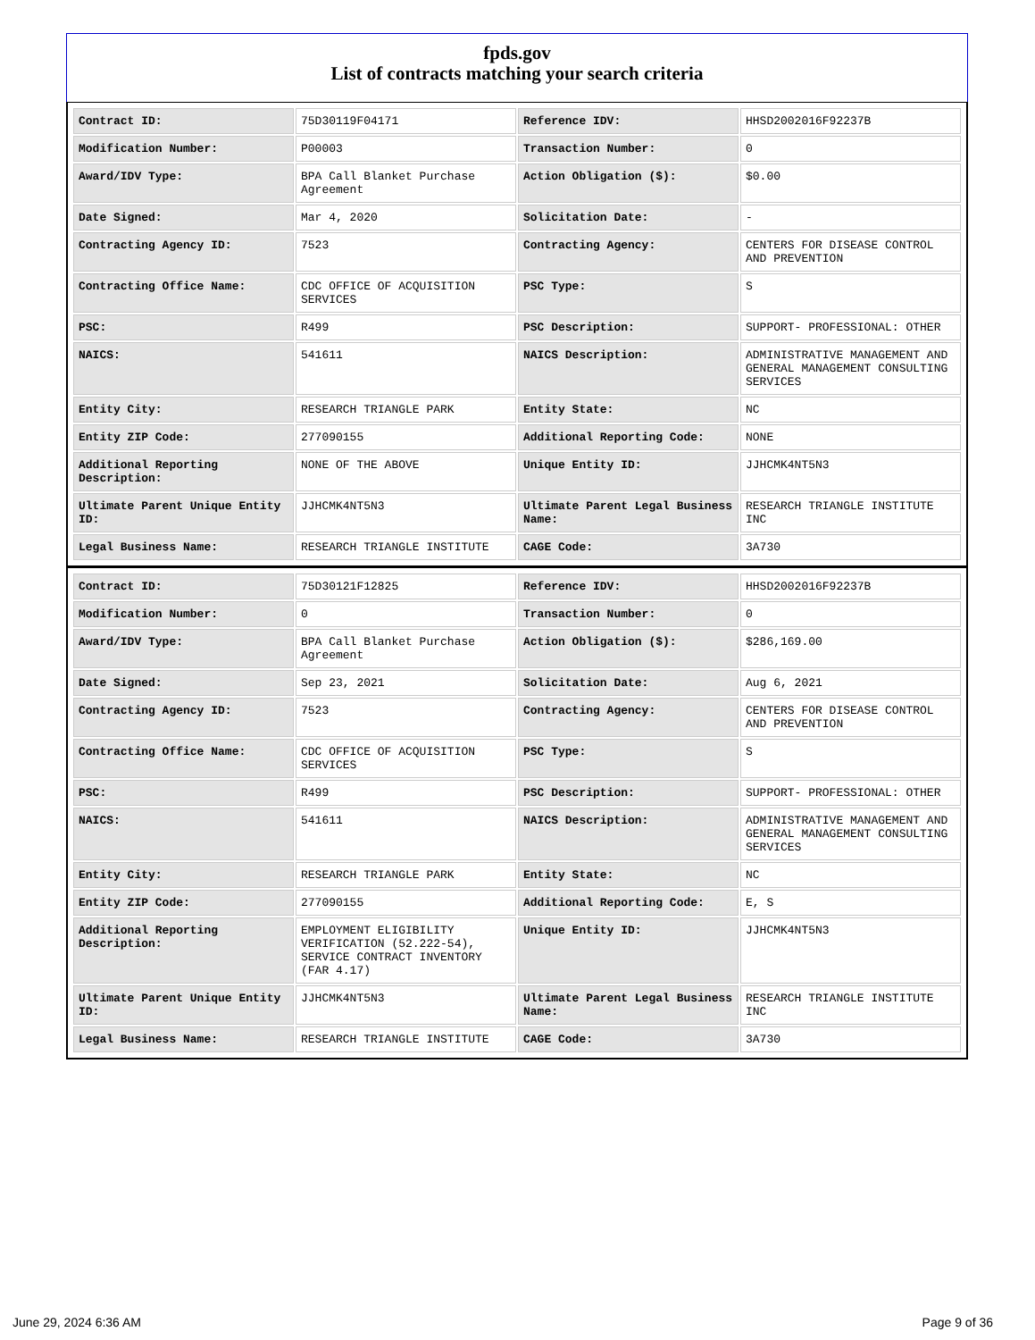fpds.gov
List of contracts matching your search criteria
| Contract ID: | 75D30119F04171 | Reference IDV: | HHSD2002016F92237B |
| Modification Number: | P00003 | Transaction Number: | 0 |
| Award/IDV Type: | BPA Call Blanket Purchase Agreement | Action Obligation ($): | $0.00 |
| Date Signed: | Mar 4, 2020 | Solicitation Date: | - |
| Contracting Agency ID: | 7523 | Contracting Agency: | CENTERS FOR DISEASE CONTROL AND PREVENTION |
| Contracting Office Name: | CDC OFFICE OF ACQUISITION SERVICES | PSC Type: | S |
| PSC: | R499 | PSC Description: | SUPPORT- PROFESSIONAL: OTHER |
| NAICS: | 541611 | NAICS Description: | ADMINISTRATIVE MANAGEMENT AND GENERAL MANAGEMENT CONSULTING SERVICES |
| Entity City: | RESEARCH TRIANGLE PARK | Entity State: | NC |
| Entity ZIP Code: | 277090155 | Additional Reporting Code: | NONE |
| Additional Reporting Description: | NONE OF THE ABOVE | Unique Entity ID: | JJHCMK4NT5N3 |
| Ultimate Parent Unique Entity ID: | JJHCMK4NT5N3 | Ultimate Parent Legal Business Name: | RESEARCH TRIANGLE INSTITUTE INC |
| Legal Business Name: | RESEARCH TRIANGLE INSTITUTE | CAGE Code: | 3A730 |
| Contract ID: | 75D30121F12825 | Reference IDV: | HHSD2002016F92237B |
| Modification Number: | 0 | Transaction Number: | 0 |
| Award/IDV Type: | BPA Call Blanket Purchase Agreement | Action Obligation ($): | $286,169.00 |
| Date Signed: | Sep 23, 2021 | Solicitation Date: | Aug 6, 2021 |
| Contracting Agency ID: | 7523 | Contracting Agency: | CENTERS FOR DISEASE CONTROL AND PREVENTION |
| Contracting Office Name: | CDC OFFICE OF ACQUISITION SERVICES | PSC Type: | S |
| PSC: | R499 | PSC Description: | SUPPORT- PROFESSIONAL: OTHER |
| NAICS: | 541611 | NAICS Description: | ADMINISTRATIVE MANAGEMENT AND GENERAL MANAGEMENT CONSULTING SERVICES |
| Entity City: | RESEARCH TRIANGLE PARK | Entity State: | NC |
| Entity ZIP Code: | 277090155 | Additional Reporting Code: | E, S |
| Additional Reporting Description: | EMPLOYMENT ELIGIBILITY VERIFICATION (52.222-54), SERVICE CONTRACT INVENTORY (FAR 4.17) | Unique Entity ID: | JJHCMK4NT5N3 |
| Ultimate Parent Unique Entity ID: | JJHCMK4NT5N3 | Ultimate Parent Legal Business Name: | RESEARCH TRIANGLE INSTITUTE INC |
| Legal Business Name: | RESEARCH TRIANGLE INSTITUTE | CAGE Code: | 3A730 |
June 29, 2024 6:36 AM Page 9 of 36